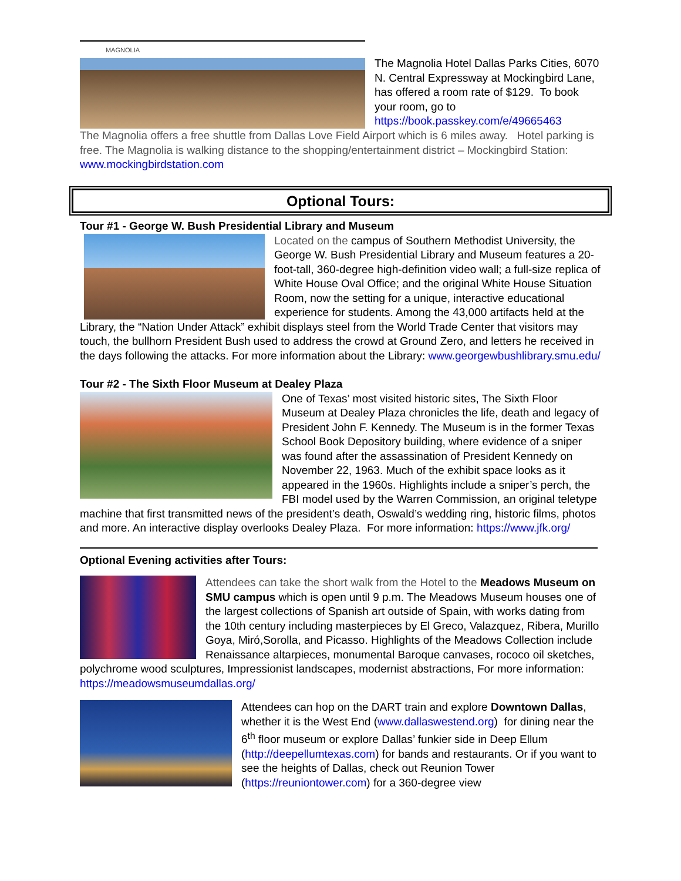MAGNOLIA
The Magnolia Hotel Dallas Parks Cities, 6070 N. Central Expressway at Mockingbird Lane, has offered a room rate of $129. To book your room, go to https://book.passkey.com/e/49665463
The Magnolia offers a free shuttle from Dallas Love Field Airport which is 6 miles away. Hotel parking is free. The Magnolia is walking distance to the shopping/entertainment district – Mockingbird Station: www.mockingbirdstation.com
Optional Tours:
Tour #1 - George W. Bush Presidential Library and Museum
Located on the campus of Southern Methodist University, the George W. Bush Presidential Library and Museum features a 20-foot-tall, 360-degree high-definition video wall; a full-size replica of White House Oval Office; and the original White House Situation Room, now the setting for a unique, interactive educational experience for students. Among the 43,000 artifacts held at the Library, the “Nation Under Attack” exhibit displays steel from the World Trade Center that visitors may touch, the bullhorn President Bush used to address the crowd at Ground Zero, and letters he received in the days following the attacks. For more information about the Library: www.georgewbushlibrary.smu.edu/
Tour #2 - The Sixth Floor Museum at Dealey Plaza
One of Texas’ most visited historic sites, The Sixth Floor Museum at Dealey Plaza chronicles the life, death and legacy of President John F. Kennedy. The Museum is in the former Texas School Book Depository building, where evidence of a sniper was found after the assassination of President Kennedy on November 22, 1963. Much of the exhibit space looks as it appeared in the 1960s. Highlights include a sniper’s perch, the FBI model used by the Warren Commission, an original teletype machine that first transmitted news of the president’s death, Oswald’s wedding ring, historic films, photos and more. An interactive display overlooks Dealey Plaza. For more information: https://www.jfk.org/
Optional Evening activities after Tours:
Attendees can take the short walk from the Hotel to the Meadows Museum on SMU campus which is open until 9 p.m. The Meadows Museum houses one of the largest collections of Spanish art outside of Spain, with works dating from the 10th century including masterpieces by El Greco, Valazquez, Ribera, Murillo Goya, Miró,Sorolla, and Picasso. Highlights of the Meadows Collection include Renaissance altarpieces, monumental Baroque canvases, rococo oil sketches, polychrome wood sculptures, Impressionist landscapes, modernist abstractions, For more information: https://meadowsmuseumdallas.org/
Attendees can hop on the DART train and explore Downtown Dallas, whether it is the West End (www.dallaswestend.org) for dining near the 6<sup>th</sup> floor museum or explore Dallas’ funkier side in Deep Ellum (http://deepellumtexas.com) for bands and restaurants. Or if you want to see the heights of Dallas, check out Reunion Tower (https://reuniontower.com) for a 360-degree view